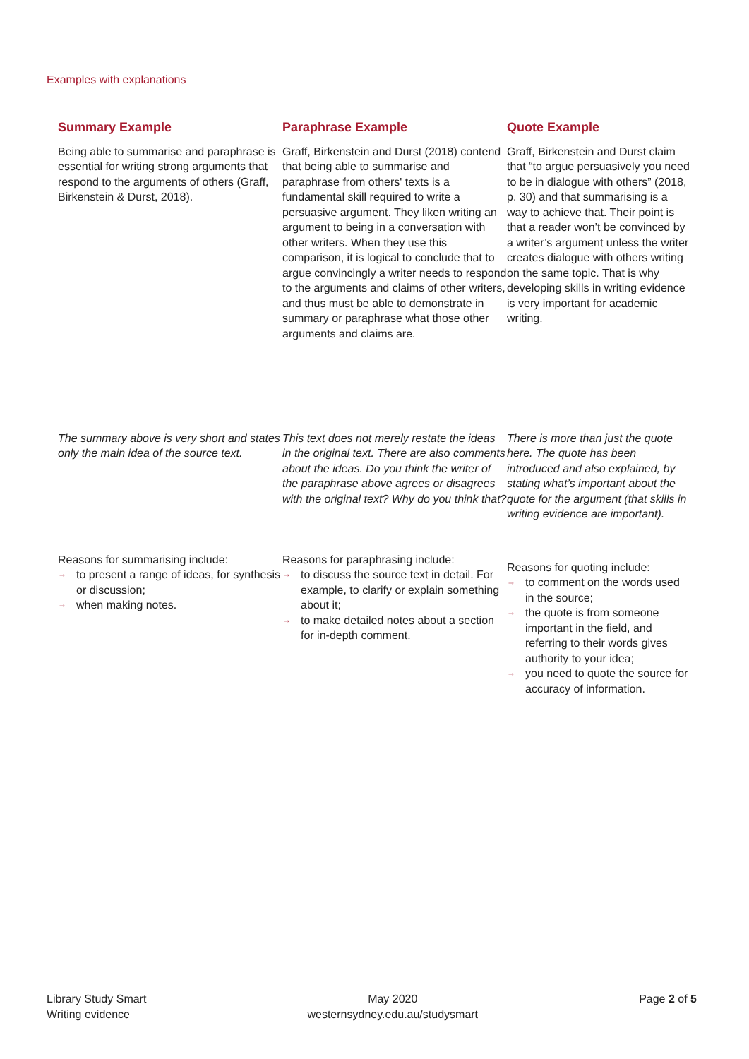Examples with explanations
Summary Example
Being able to summarise and paraphrase is essential for writing strong arguments that respond to the arguments of others (Graff, Birkenstein & Durst, 2018).
The summary above is very short and states only the main idea of the source text.
Reasons for summarising include:
→ to present a range of ideas, for synthesis or discussion;
→ when making notes.
Paraphrase Example
Graff, Birkenstein and Durst (2018) contend that being able to summarise and paraphrase from others' texts is a fundamental skill required to write a persuasive argument. They liken writing an argument to being in a conversation with other writers. When they use this comparison, it is logical to conclude that to argue convincingly a writer needs to respond to the arguments and claims of other writers, and thus must be able to demonstrate in summary or paraphrase what those other arguments and claims are.
This text does not merely restate the ideas in the original text. There are also comments about the ideas. Do you think the writer of the paraphrase above agrees or disagrees with the original text? Why do you think that?
Reasons for paraphrasing include:
→ to discuss the source text in detail. For example, to clarify or explain something about it;
→ to make detailed notes about a section for in-depth comment.
Quote Example
Graff, Birkenstein and Durst claim that “to argue persuasively you need to be in dialogue with others” (2018, p. 30) and that summarising is a way to achieve that. Their point is that a reader won’t be convinced by a writer’s argument unless the writer creates dialogue with others writing on the same topic. That is why developing skills in writing evidence is very important for academic writing.
There is more than just the quote here. The quote has been introduced and also explained, by stating what’s important about the quote for the argument (that skills in writing evidence are important).
Reasons for quoting include:
→ to comment on the words used in the source;
→ the quote is from someone important in the field, and referring to their words gives authority to your idea;
→ you need to quote the source for accuracy of information.
Library Study Smart
Writing evidence
May 2020
westernsydney.edu.au/studysmart
Page 2 of 5